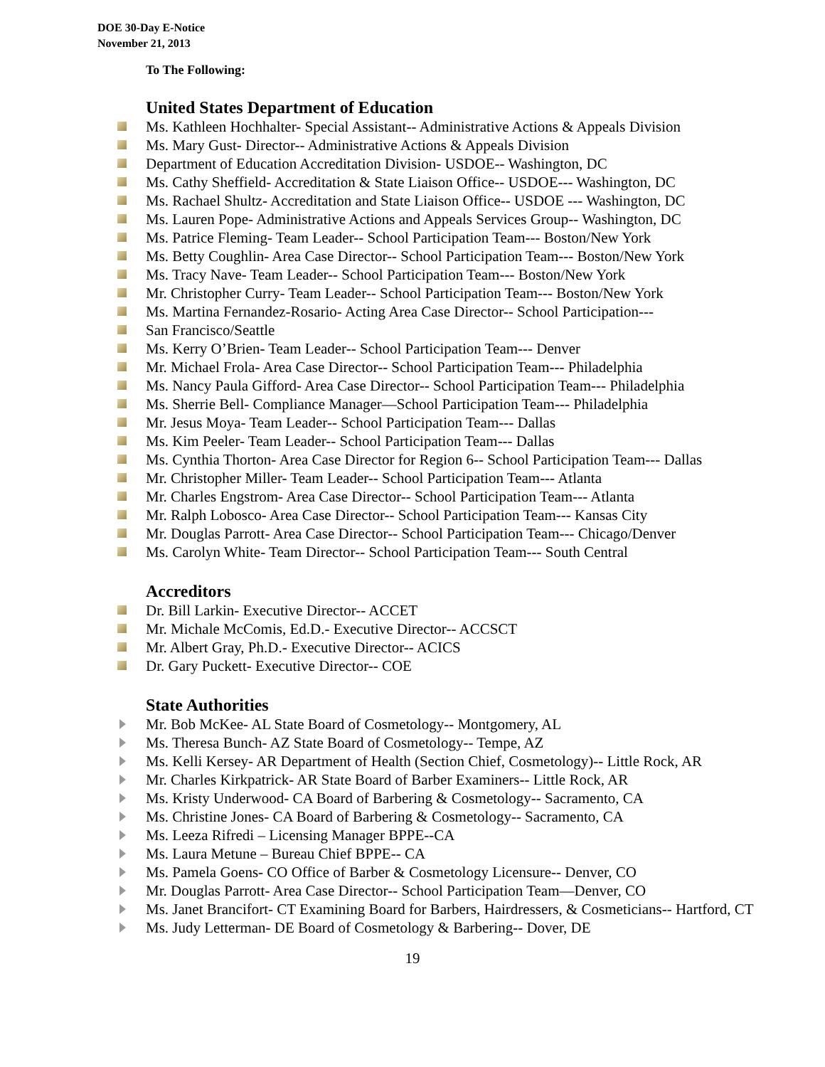DOE 30-Day E-Notice
November 21, 2013
To The Following:
United States Department of Education
Ms. Kathleen Hochhalter- Special Assistant-- Administrative Actions & Appeals Division
Ms. Mary Gust- Director-- Administrative Actions & Appeals Division
Department of Education Accreditation Division- USDOE-- Washington, DC
Ms. Cathy Sheffield- Accreditation & State Liaison Office-- USDOE--- Washington, DC
Ms. Rachael Shultz- Accreditation and State Liaison Office-- USDOE --- Washington, DC
Ms. Lauren Pope- Administrative Actions and Appeals Services Group-- Washington, DC
Ms. Patrice Fleming- Team Leader-- School Participation Team--- Boston/New York
Ms. Betty Coughlin- Area Case Director-- School Participation Team--- Boston/New York
Ms. Tracy Nave- Team Leader-- School Participation Team--- Boston/New York
Mr. Christopher Curry- Team Leader-- School Participation Team--- Boston/New York
Ms. Martina Fernandez-Rosario- Acting Area Case Director-- School Participation---
San Francisco/Seattle
Ms. Kerry O’Brien- Team Leader-- School Participation Team--- Denver
Mr. Michael Frola- Area Case Director-- School Participation Team--- Philadelphia
Ms. Nancy Paula Gifford- Area Case Director-- School Participation Team--- Philadelphia
Ms. Sherrie Bell- Compliance Manager—School Participation Team--- Philadelphia
Mr. Jesus Moya- Team Leader-- School Participation Team--- Dallas
Ms. Kim Peeler- Team Leader-- School Participation Team--- Dallas
Ms. Cynthia Thorton- Area Case Director for Region 6-- School Participation Team--- Dallas
Mr. Christopher Miller- Team Leader-- School Participation Team--- Atlanta
Mr. Charles Engstrom- Area Case Director-- School Participation Team--- Atlanta
Mr. Ralph Lobosco- Area Case Director-- School Participation Team--- Kansas City
Mr. Douglas Parrott- Area Case Director-- School Participation Team--- Chicago/Denver
Ms. Carolyn White- Team Director-- School Participation Team--- South Central
Accreditors
Dr. Bill Larkin- Executive Director-- ACCET
Mr. Michale McComis, Ed.D.- Executive Director-- ACCSCT
Mr. Albert Gray, Ph.D.- Executive Director-- ACICS
Dr. Gary Puckett- Executive Director-- COE
State Authorities
Mr. Bob McKee- AL State Board of Cosmetology-- Montgomery, AL
Ms. Theresa Bunch- AZ State Board of Cosmetology-- Tempe, AZ
Ms. Kelli Kersey- AR Department of Health (Section Chief, Cosmetology)-- Little Rock, AR
Mr. Charles Kirkpatrick- AR State Board of Barber Examiners-- Little Rock, AR
Ms. Kristy Underwood- CA Board of Barbering & Cosmetology-- Sacramento, CA
Ms. Christine Jones- CA Board of Barbering & Cosmetology-- Sacramento, CA
Ms. Leeza Rifredi – Licensing Manager BPPE--CA
Ms. Laura Metune – Bureau Chief BPPE-- CA
Ms. Pamela Goens- CO Office of Barber & Cosmetology Licensure-- Denver, CO
Mr. Douglas Parrott- Area Case Director-- School Participation Team—Denver, CO
Ms. Janet Brancifort- CT Examining Board for Barbers, Hairdressers, & Cosmeticians-- Hartford, CT
Ms. Judy Letterman- DE Board of Cosmetology & Barbering-- Dover, DE
19